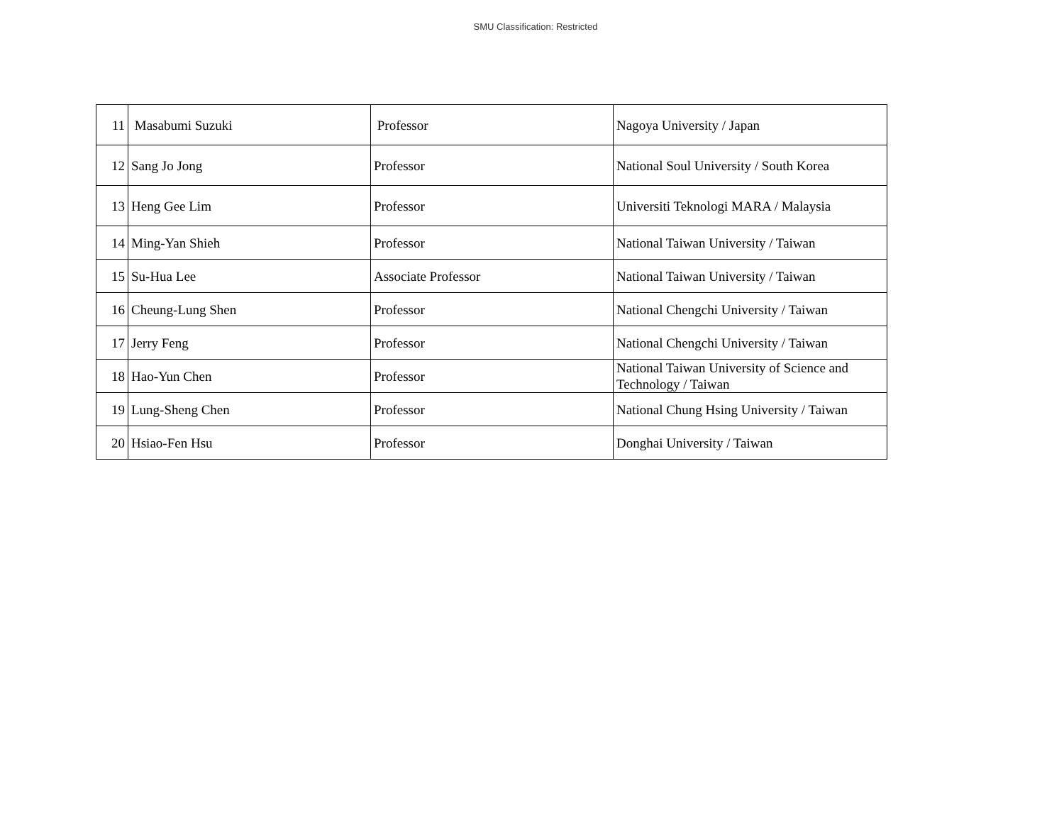SMU Classification: Restricted
| 11 | Masabumi Suzuki | Professor | Nagoya University / Japan |
| 12 | Sang Jo Jong | Professor | National Soul University / South Korea |
| 13 | Heng Gee Lim | Professor | Universiti Teknologi MARA / Malaysia |
| 14 | Ming-Yan Shieh | Professor | National Taiwan University / Taiwan |
| 15 | Su-Hua Lee | Associate Professor | National Taiwan University / Taiwan |
| 16 | Cheung-Lung Shen | Professor | National Chengchi University / Taiwan |
| 17 | Jerry Feng | Professor | National Chengchi University / Taiwan |
| 18 | Hao-Yun Chen | Professor | National Taiwan University of Science and Technology / Taiwan |
| 19 | Lung-Sheng Chen | Professor | National Chung Hsing University / Taiwan |
| 20 | Hsiao-Fen Hsu | Professor | Donghai University / Taiwan |